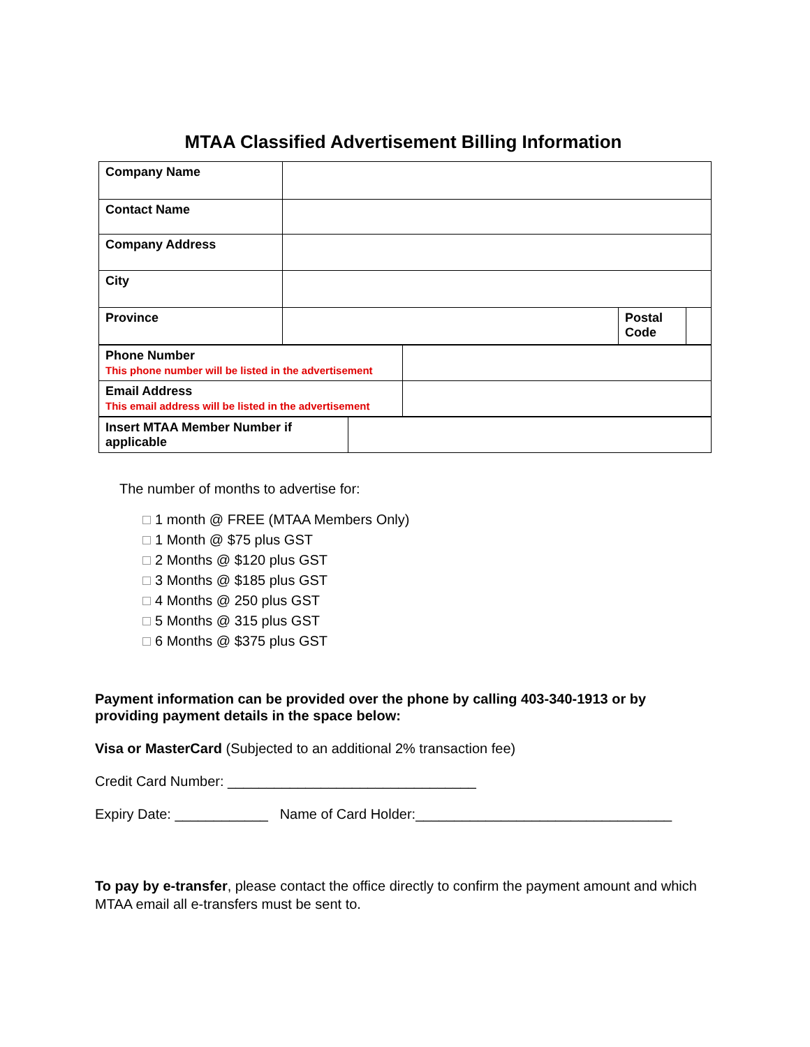MTAA Classified Advertisement Billing Information
| Company Name | | | |
| Contact Name | | | |
| Company Address | | | |
| City | | | |
| Province | | Postal Code | |
| Phone Number This phone number will be listed in the advertisement | |
| Email Address This email address will be listed in the advertisement | |
| Insert MTAA Member Number if applicable | |
The number of months to advertise for:
1 month @ FREE (MTAA Members Only)
1 Month @ $75 plus GST
2 Months @ $120 plus GST
3 Months @ $185 plus GST
4 Months @ 250 plus GST
5 Months @ 315 plus GST
6 Months @ $375 plus GST
Payment information can be provided over the phone by calling 403-340-1913 or by providing payment details in the space below:
Visa or MasterCard (Subjected to an additional 2% transaction fee)
Credit Card Number: ________________________________
Expiry Date: ____________ Name of Card Holder:_________________________________
To pay by e-transfer, please contact the office directly to confirm the payment amount and which MTAA email all e-transfers must be sent to.